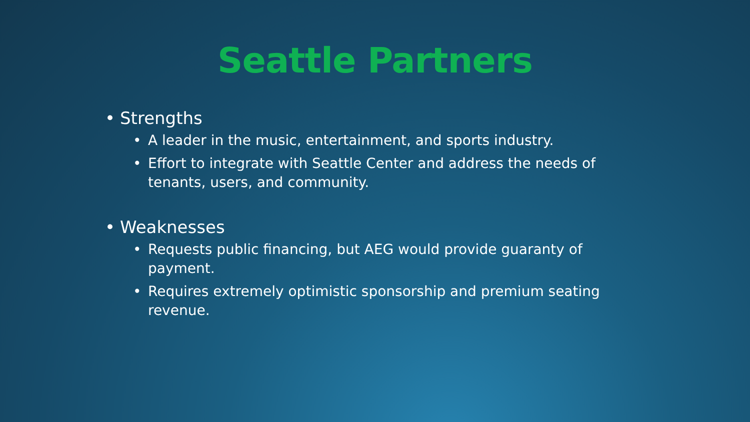Seattle Partners
• Strengths
• A leader in the music, entertainment, and sports industry.
• Effort to integrate with Seattle Center and address the needs of tenants, users, and community.
• Weaknesses
• Requests public financing, but AEG would provide guaranty of payment.
• Requires extremely optimistic sponsorship and premium seating revenue.